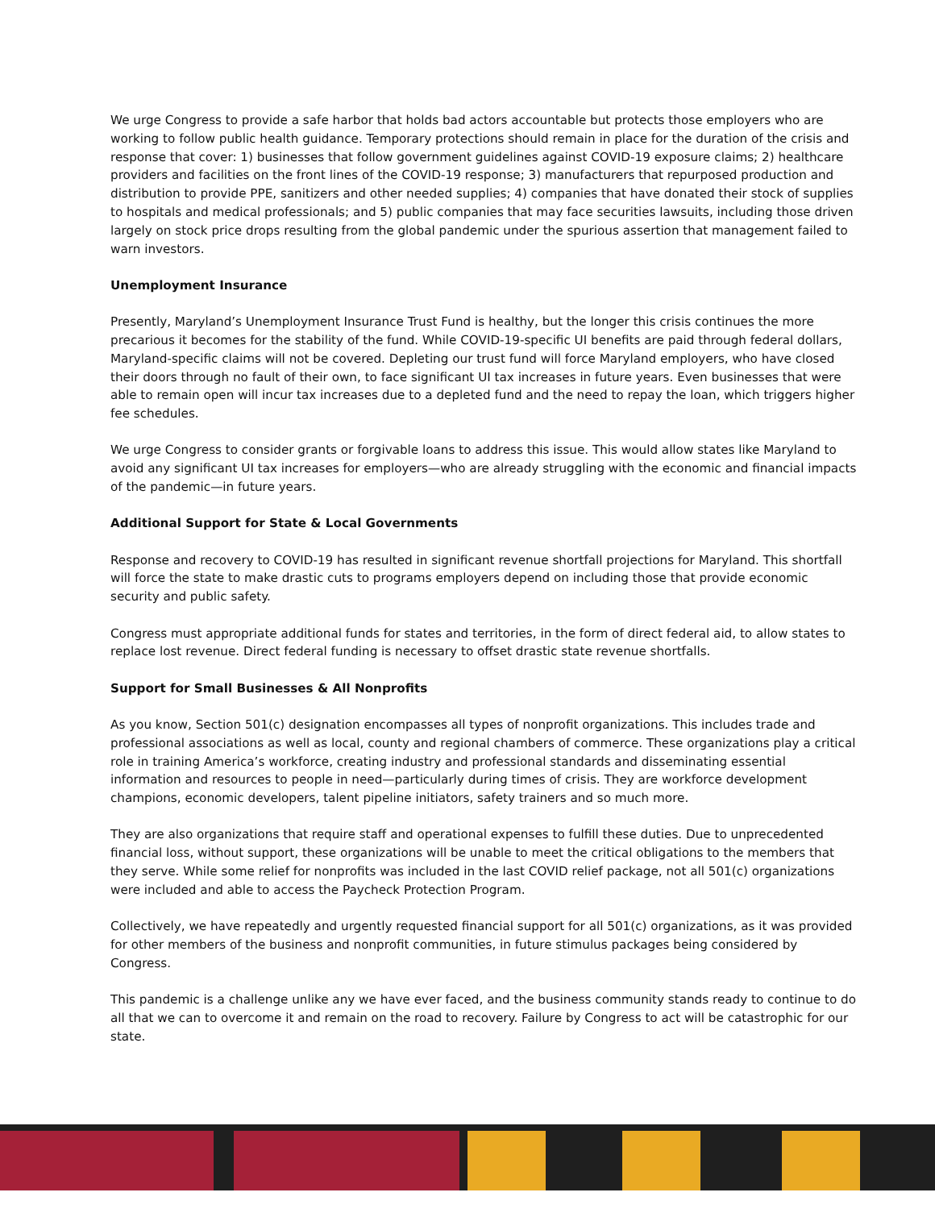We urge Congress to provide a safe harbor that holds bad actors accountable but protects those employers who are working to follow public health guidance. Temporary protections should remain in place for the duration of the crisis and response that cover: 1) businesses that follow government guidelines against COVID-19 exposure claims; 2) healthcare providers and facilities on the front lines of the COVID-19 response; 3) manufacturers that repurposed production and distribution to provide PPE, sanitizers and other needed supplies; 4) companies that have donated their stock of supplies to hospitals and medical professionals; and 5) public companies that may face securities lawsuits, including those driven largely on stock price drops resulting from the global pandemic under the spurious assertion that management failed to warn investors.
Unemployment Insurance
Presently, Maryland’s Unemployment Insurance Trust Fund is healthy, but the longer this crisis continues the more precarious it becomes for the stability of the fund. While COVID-19-specific UI benefits are paid through federal dollars, Maryland-specific claims will not be covered. Depleting our trust fund will force Maryland employers, who have closed their doors through no fault of their own, to face significant UI tax increases in future years. Even businesses that were able to remain open will incur tax increases due to a depleted fund and the need to repay the loan, which triggers higher fee schedules.
We urge Congress to consider grants or forgivable loans to address this issue. This would allow states like Maryland to avoid any significant UI tax increases for employers—who are already struggling with the economic and financial impacts of the pandemic—in future years.
Additional Support for State & Local Governments
Response and recovery to COVID-19 has resulted in significant revenue shortfall projections for Maryland. This shortfall will force the state to make drastic cuts to programs employers depend on including those that provide economic security and public safety.
Congress must appropriate additional funds for states and territories, in the form of direct federal aid, to allow states to replace lost revenue. Direct federal funding is necessary to offset drastic state revenue shortfalls.
Support for Small Businesses & All Nonprofits
As you know, Section 501(c) designation encompasses all types of nonprofit organizations. This includes trade and professional associations as well as local, county and regional chambers of commerce. These organizations play a critical role in training America’s workforce, creating industry and professional standards and disseminating essential information and resources to people in need—particularly during times of crisis. They are workforce development champions, economic developers, talent pipeline initiators, safety trainers and so much more.
They are also organizations that require staff and operational expenses to fulfill these duties. Due to unprecedented financial loss, without support, these organizations will be unable to meet the critical obligations to the members that they serve. While some relief for nonprofits was included in the last COVID relief package, not all 501(c) organizations were included and able to access the Paycheck Protection Program.
Collectively, we have repeatedly and urgently requested financial support for all 501(c) organizations, as it was provided for other members of the business and nonprofit communities, in future stimulus packages being considered by Congress.
This pandemic is a challenge unlike any we have ever faced, and the business community stands ready to continue to do all that we can to overcome it and remain on the road to recovery. Failure by Congress to act will be catastrophic for our state.